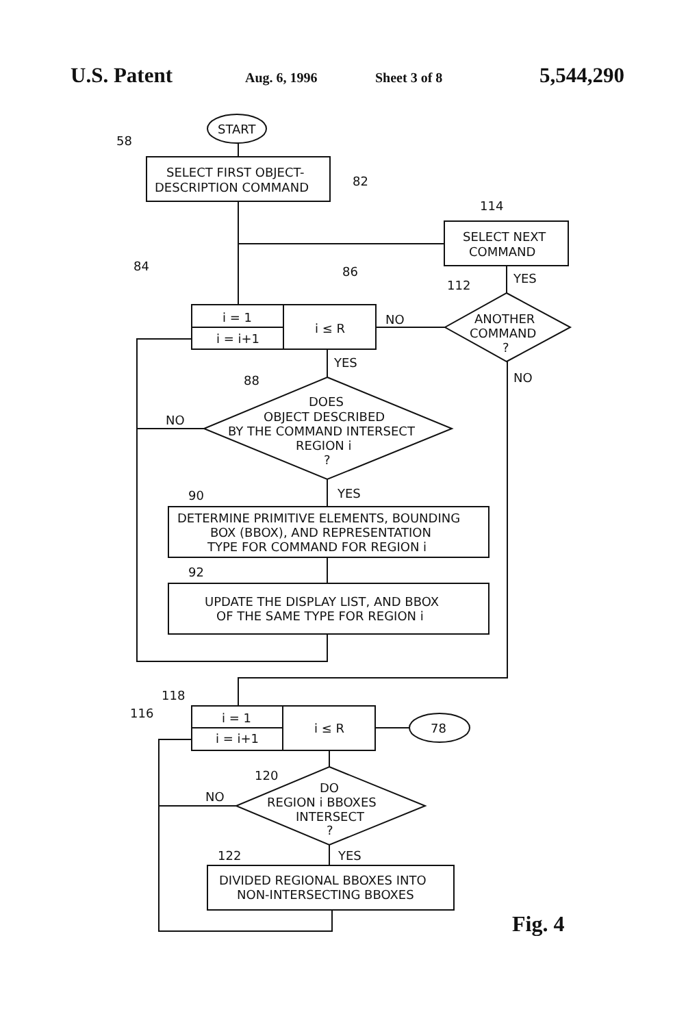U.S. Patent Aug. 6, 1996 Sheet 3 of 8 5,544,290
START
SELECT FIRST OBJECT-
DESCRIPTION COMMAND
SELECT NEXT
COMMAND
i = 1
i = i+1
i ≤ R
ANOTHER
COMMAND
?
DOES
OBJECT DESCRIBED
BY THE COMMAND INTERSECT
REGION i
?
DETERMINE PRIMITIVE ELEMENTS, BOUNDING
BOX (BBOX), AND REPRESENTATION
TYPE FOR COMMAND FOR REGION i
UPDATE THE DISPLAY LIST, AND BBOX
OF THE SAME TYPE FOR REGION i
i = 1
i = i+1
i ≤ R
78
DO
REGION i BBOXES
INTERSECT
?
DIVIDED REGIONAL BBOXES INTO
NON-INTERSECTING BBOXES
58
82
114
84
86
112
NO
YES
YES
88
NO
NO
YES
90
92
118
116
120
NO
122
YES
Fig. 4